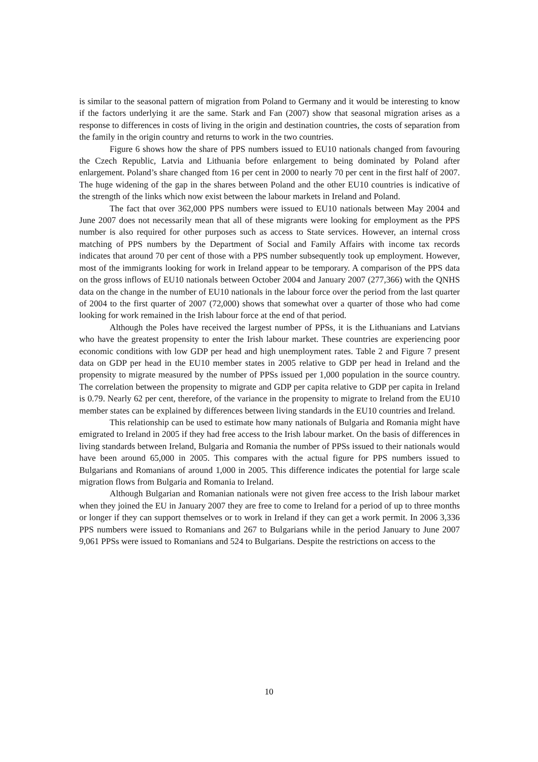is similar to the seasonal pattern of migration from Poland to Germany and it would be interesting to know if the factors underlying it are the same. Stark and Fan (2007) show that seasonal migration arises as a response to differences in costs of living in the origin and destination countries, the costs of separation from the family in the origin country and returns to work in the two countries.
Figure 6 shows how the share of PPS numbers issued to EU10 nationals changed from favouring the Czech Republic, Latvia and Lithuania before enlargement to being dominated by Poland after enlargement. Poland’s share changed ftom 16 per cent in 2000 to nearly 70 per cent in the first half of 2007. The huge widening of the gap in the shares between Poland and the other EU10 countries is indicative of the strength of the links which now exist between the labour markets in Ireland and Poland.
The fact that over 362,000 PPS numbers were issued to EU10 nationals between May 2004 and June 2007 does not necessarily mean that all of these migrants were looking for employment as the PPS number is also required for other purposes such as access to State services. However, an internal cross matching of PPS numbers by the Department of Social and Family Affairs with income tax records indicates that around 70 per cent of those with a PPS number subsequently took up employment. However, most of the immigrants looking for work in Ireland appear to be temporary. A comparison of the PPS data on the gross inflows of EU10 nationals between October 2004 and January 2007 (277,366) with the QNHS data on the change in the number of EU10 nationals in the labour force over the period from the last quarter of 2004 to the first quarter of 2007 (72,000) shows that somewhat over a quarter of those who had come looking for work remained in the Irish labour force at the end of that period.
Although the Poles have received the largest number of PPSs, it is the Lithuanians and Latvians who have the greatest propensity to enter the Irish labour market. These countries are experiencing poor economic conditions with low GDP per head and high unemployment rates. Table 2 and Figure 7 present data on GDP per head in the EU10 member states in 2005 relative to GDP per head in Ireland and the propensity to migrate measured by the number of PPSs issued per 1,000 population in the source country. The correlation between the propensity to migrate and GDP per capita relative to GDP per capita in Ireland is 0.79. Nearly 62 per cent, therefore, of the variance in the propensity to migrate to Ireland from the EU10 member states can be explained by differences between living standards in the EU10 countries and Ireland.
This relationship can be used to estimate how many nationals of Bulgaria and Romania might have emigrated to Ireland in 2005 if they had free access to the Irish labour market. On the basis of differences in living standards between Ireland, Bulgaria and Romania the number of PPSs issued to their nationals would have been around 65,000 in 2005. This compares with the actual figure for PPS numbers issued to Bulgarians and Romanians of around 1,000 in 2005. This difference indicates the potential for large scale migration flows from Bulgaria and Romania to Ireland.
Although Bulgarian and Romanian nationals were not given free access to the Irish labour market when they joined the EU in January 2007 they are free to come to Ireland for a period of up to three months or longer if they can support themselves or to work in Ireland if they can get a work permit. In 2006 3,336 PPS numbers were issued to Romanians and 267 to Bulgarians while in the period January to June 2007 9,061 PPSs were issued to Romanians and 524 to Bulgarians. Despite the restrictions on access to the
10